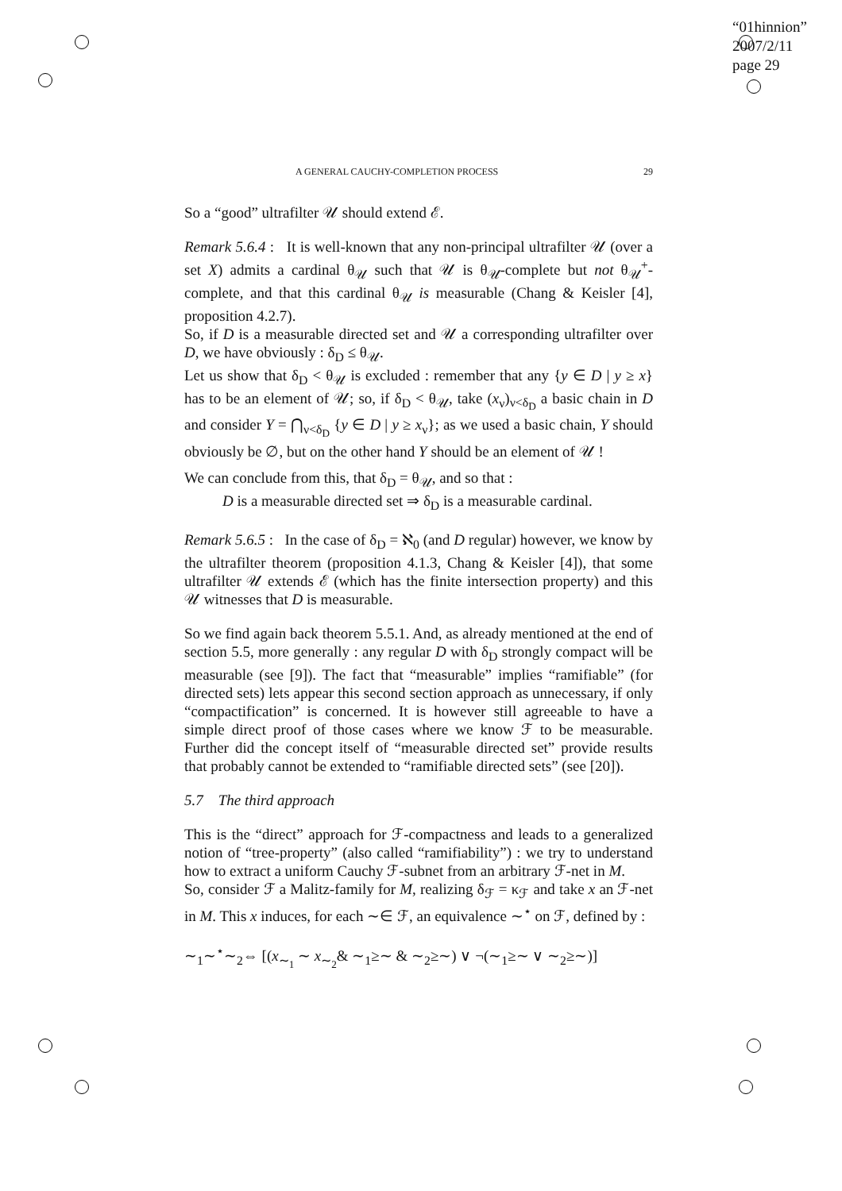“01hinnion”
2007/2/11
page 29
A GENERAL CAUCHY-COMPLETION PROCESS 29
So a “good” ultrafilter 𝒰 should extend ℰ.
Remark 5.6.4 : It is well-known that any non-principal ultrafilter 𝒰 (over a set X) admits a cardinal θ<sub>𝒰</sub> such that 𝒰 is θ<sub>𝒰</sub>-complete but not θ<sub>𝒰</sub><sup>+</sup>-complete, and that this cardinal θ<sub>𝒰</sub> is measurable (Chang & Keisler [4], proposition 4.2.7).
So, if D is a measurable directed set and 𝒰 a corresponding ultrafilter over D, we have obviously : δ<sub>D</sub> ≤ θ<sub>𝒰</sub>.
Let us show that δ<sub>D</sub> < θ<sub>𝒰</sub> is excluded : remember that any {y ∈ D | y ≥ x} has to be an element of 𝒰; so, if δ<sub>D</sub> < θ<sub>𝒰</sub>, take (x<sub>ν</sub>)<sub>ν<δ<sub>D</sub></sub> a basic chain in D and consider Y = ⋂<sub>ν<δ<sub>D</sub></sub> {y ∈ D | y ≥ x<sub>ν</sub>}; as we used a basic chain, Y should obviously be ∅, but on the other hand Y should be an element of 𝒰 !
We can conclude from this, that δ<sub>D</sub> = θ<sub>𝒰</sub>, and so that :
D is a measurable directed set ⇒ δ<sub>D</sub> is a measurable cardinal.
Remark 5.6.5 : In the case of δ<sub>D</sub> = ℵ<sub>0</sub> (and D regular) however, we know by the ultrafilter theorem (proposition 4.1.3, Chang & Keisler [4]), that some ultrafilter 𝒰 extends ℰ (which has the finite intersection property) and this 𝒰 witnesses that D is measurable.
So we find again back theorem 5.5.1. And, as already mentioned at the end of section 5.5, more generally : any regular D with δ<sub>D</sub> strongly compact will be measurable (see [9]). The fact that “measurable” implies “ramifiable” (for directed sets) lets appear this second section approach as unnecessary, if only “compactification” is concerned. It is however still agreeable to have a simple direct proof of those cases where we know ℱ to be measurable. Further did the concept itself of “measurable directed set” provide results that probably cannot be extended to “ramifiable directed sets” (see [20]).
5.7 The third approach
This is the “direct” approach for ℱ-compactness and leads to a generalized notion of “tree-property” (also called “ramifiability”) : we try to understand how to extract a uniform Cauchy ℱ-subnet from an arbitrary ℱ-net in M.
So, consider ℱ a Malitz-family for M, realizing δ<sub>ℱ</sub> = κ<sub>ℱ</sub> and take x an ℱ-net in M. This x induces, for each ∼∈ ℱ, an equivalence ∼<sup>⋆</sup> on ℱ, defined by :
∼<sub>1</sub>∼<sup>⋆</sup>∼<sub>2</sub>⇔ [(x<sub>∼<sub>1</sub></sub> ∼ x<sub>∼<sub>2</sub></sub>& ∼<sub>1</sub>≥∼ & ∼<sub>2</sub>≥∼) ∨ ¬(∼<sub>1</sub>≥∼ ∨ ∼<sub>2</sub>≥∼)]